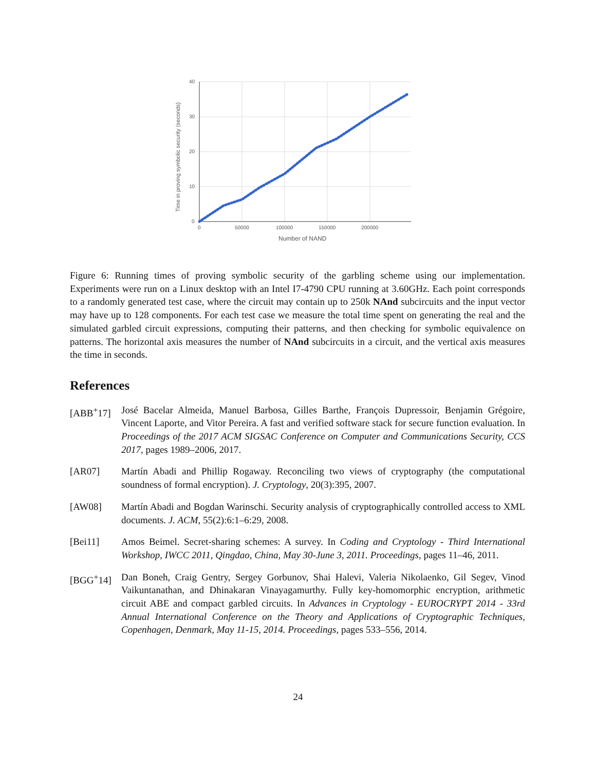40
30
20
10
0
0
50000
100000
150000
200000
Number of NAND
Time in proving symbolic security (seconds)
Figure 6: Running times of proving symbolic security of the garbling scheme using our implementation. Experiments were run on a Linux desktop with an Intel I7-4790 CPU running at 3.60GHz. Each point corresponds to a randomly generated test case, where the circuit may contain up to 250k NAnd subcircuits and the input vector may have up to 128 components. For each test case we measure the total time spent on generating the real and the simulated garbled circuit expressions, computing their patterns, and then checking for symbolic equivalence on patterns. The horizontal axis measures the number of NAnd subcircuits in a circuit, and the vertical axis measures the time in seconds.
References
[ABB<sup>+</sup>17] José Bacelar Almeida, Manuel Barbosa, Gilles Barthe, François Dupressoir, Benjamin Grégoire, Vincent Laporte, and Vitor Pereira. A fast and verified software stack for secure function evaluation. In Proceedings of the 2017 ACM SIGSAC Conference on Computer and Communications Security, CCS 2017, pages 1989–2006, 2017.
[AR07] Martín Abadi and Phillip Rogaway. Reconciling two views of cryptography (the computational soundness of formal encryption). J. Cryptology, 20(3):395, 2007.
[AW08] Martín Abadi and Bogdan Warinschi. Security analysis of cryptographically controlled access to XML documents. J. ACM, 55(2):6:1–6:29, 2008.
[Bei11] Amos Beimel. Secret-sharing schemes: A survey. In Coding and Cryptology - Third International Workshop, IWCC 2011, Qingdao, China, May 30-June 3, 2011. Proceedings, pages 11–46, 2011.
[BGG<sup>+</sup>14] Dan Boneh, Craig Gentry, Sergey Gorbunov, Shai Halevi, Valeria Nikolaenko, Gil Segev, Vinod Vaikuntanathan, and Dhinakaran Vinayagamurthy. Fully key-homomorphic encryption, arithmetic circuit ABE and compact garbled circuits. In Advances in Cryptology - EUROCRYPT 2014 - 33rd Annual International Conference on the Theory and Applications of Cryptographic Techniques, Copenhagen, Denmark, May 11-15, 2014. Proceedings, pages 533–556, 2014.
24